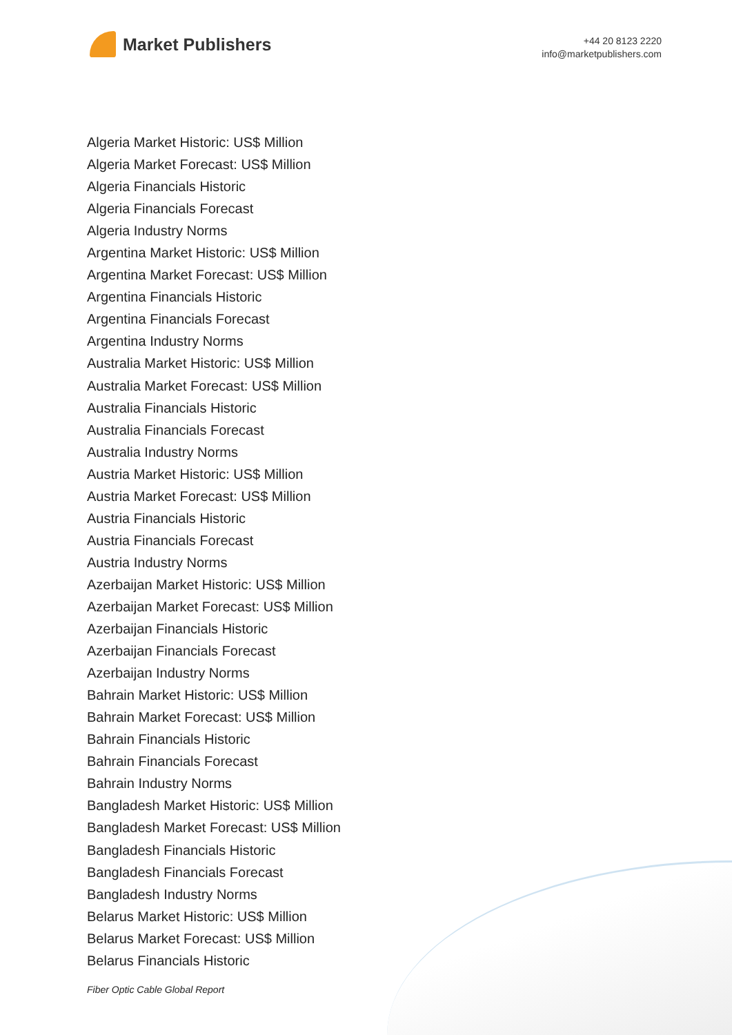Market Publishers
+44 20 8123 2220
info@marketpublishers.com
Algeria Market Historic: US$ Million
Algeria Market Forecast: US$ Million
Algeria Financials Historic
Algeria Financials Forecast
Algeria Industry Norms
Argentina Market Historic: US$ Million
Argentina Market Forecast: US$ Million
Argentina Financials Historic
Argentina Financials Forecast
Argentina Industry Norms
Australia Market Historic: US$ Million
Australia Market Forecast: US$ Million
Australia Financials Historic
Australia Financials Forecast
Australia Industry Norms
Austria Market Historic: US$ Million
Austria Market Forecast: US$ Million
Austria Financials Historic
Austria Financials Forecast
Austria Industry Norms
Azerbaijan Market Historic: US$ Million
Azerbaijan Market Forecast: US$ Million
Azerbaijan Financials Historic
Azerbaijan Financials Forecast
Azerbaijan Industry Norms
Bahrain Market Historic: US$ Million
Bahrain Market Forecast: US$ Million
Bahrain Financials Historic
Bahrain Financials Forecast
Bahrain Industry Norms
Bangladesh Market Historic: US$ Million
Bangladesh Market Forecast: US$ Million
Bangladesh Financials Historic
Bangladesh Financials Forecast
Bangladesh Industry Norms
Belarus Market Historic: US$ Million
Belarus Market Forecast: US$ Million
Belarus Financials Historic
Fiber Optic Cable Global Report